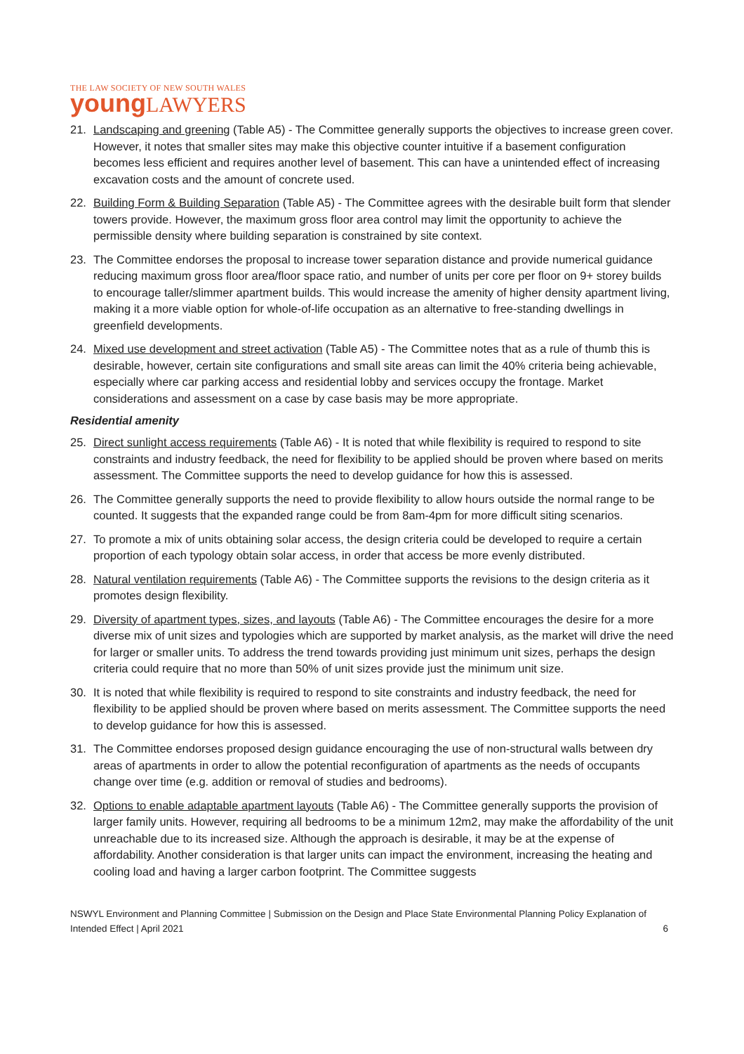THE LAW SOCIETY OF NEW SOUTH WALES
young LAWYERS
21. Landscaping and greening (Table A5) - The Committee generally supports the objectives to increase green cover. However, it notes that smaller sites may make this objective counter intuitive if a basement configuration becomes less efficient and requires another level of basement. This can have a unintended effect of increasing excavation costs and the amount of concrete used.
22. Building Form & Building Separation (Table A5) - The Committee agrees with the desirable built form that slender towers provide. However, the maximum gross floor area control may limit the opportunity to achieve the permissible density where building separation is constrained by site context.
23. The Committee endorses the proposal to increase tower separation distance and provide numerical guidance reducing maximum gross floor area/floor space ratio, and number of units per core per floor on 9+ storey builds to encourage taller/slimmer apartment builds. This would increase the amenity of higher density apartment living, making it a more viable option for whole-of-life occupation as an alternative to free-standing dwellings in greenfield developments.
24. Mixed use development and street activation (Table A5) - The Committee notes that as a rule of thumb this is desirable, however, certain site configurations and small site areas can limit the 40% criteria being achievable, especially where car parking access and residential lobby and services occupy the frontage. Market considerations and assessment on a case by case basis may be more appropriate.
Residential amenity
25. Direct sunlight access requirements (Table A6) - It is noted that while flexibility is required to respond to site constraints and industry feedback, the need for flexibility to be applied should be proven where based on merits assessment. The Committee supports the need to develop guidance for how this is assessed.
26. The Committee generally supports the need to provide flexibility to allow hours outside the normal range to be counted. It suggests that the expanded range could be from 8am-4pm for more difficult siting scenarios.
27. To promote a mix of units obtaining solar access, the design criteria could be developed to require a certain proportion of each typology obtain solar access, in order that access be more evenly distributed.
28. Natural ventilation requirements (Table A6) - The Committee supports the revisions to the design criteria as it promotes design flexibility.
29. Diversity of apartment types, sizes, and layouts (Table A6) - The Committee encourages the desire for a more diverse mix of unit sizes and typologies which are supported by market analysis, as the market will drive the need for larger or smaller units. To address the trend towards providing just minimum unit sizes, perhaps the design criteria could require that no more than 50% of unit sizes provide just the minimum unit size.
30. It is noted that while flexibility is required to respond to site constraints and industry feedback, the need for flexibility to be applied should be proven where based on merits assessment. The Committee supports the need to develop guidance for how this is assessed.
31. The Committee endorses proposed design guidance encouraging the use of non-structural walls between dry areas of apartments in order to allow the potential reconfiguration of apartments as the needs of occupants change over time (e.g. addition or removal of studies and bedrooms).
32. Options to enable adaptable apartment layouts (Table A6) - The Committee generally supports the provision of larger family units. However, requiring all bedrooms to be a minimum 12m2, may make the affordability of the unit unreachable due to its increased size. Although the approach is desirable, it may be at the expense of affordability. Another consideration is that larger units can impact the environment, increasing the heating and cooling load and having a larger carbon footprint. The Committee suggests
NSWYL Environment and Planning Committee | Submission on the Design and Place State Environmental Planning Policy Explanation of Intended Effect | April 2021 6